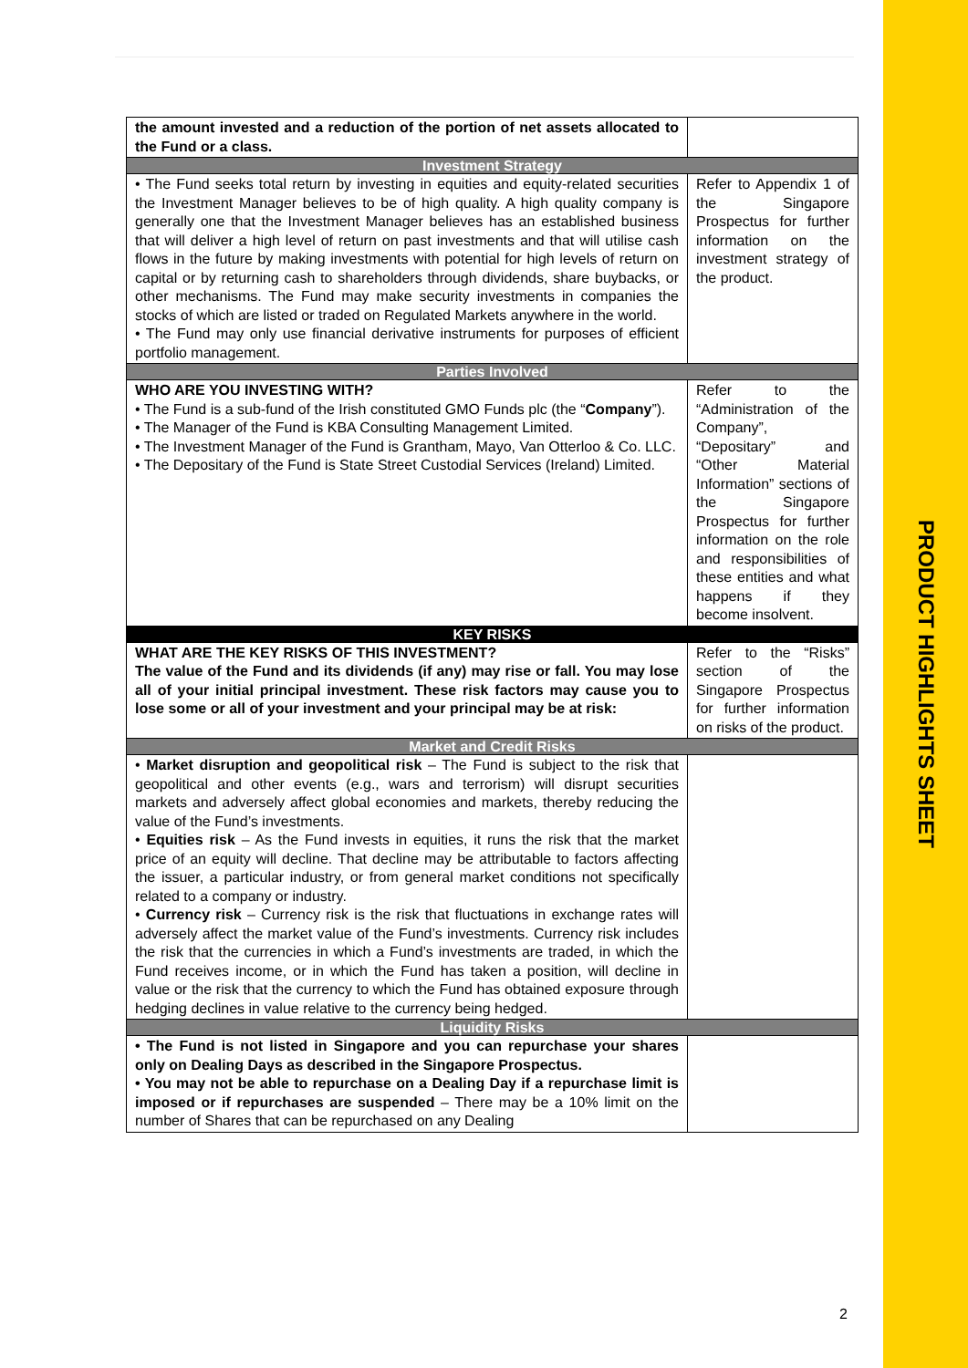| the amount invested and a reduction of the portion of net assets allocated to the Fund or a class. | |
| Investment Strategy | |
| • The Fund seeks total return by investing in equities and equity-related securities the Investment Manager believes to be of high quality. A high quality company is generally one that the Investment Manager believes has an established business that will deliver a high level of return on past investments and that will utilise cash flows in the future by making investments with potential for high levels of return on capital or by returning cash to shareholders through dividends, share buybacks, or other mechanisms. The Fund may make security investments in companies the stocks of which are listed or traded on Regulated Markets anywhere in the world. • The Fund may only use financial derivative instruments for purposes of efficient portfolio management. | Refer to Appendix 1 of the Singapore Prospectus for further information on the investment strategy of the product. |
| Parties Involved | |
| WHO ARE YOU INVESTING WITH? • The Fund is a sub-fund of the Irish constituted GMO Funds plc (the “ Company ”). • The Manager of the Fund is KBA Consulting Management Limited. • The Investment Manager of the Fund is Grantham, Mayo, Van Otterloo & Co. LLC. • The Depositary of the Fund is State Street Custodial Services (Ireland) Limited. | Refer to the “Administration of the Company”, “Depositary” and “Other Material Information” sections of the Singapore Prospectus for further information on the role and responsibilities of these entities and what happens if they become insolvent. |
| KEY RISKS | |
| WHAT ARE THE KEY RISKS OF THIS INVESTMENT? The value of the Fund and its dividends (if any) may rise or fall. You may lose all of your initial principal investment. These risk factors may cause you to lose some or all of your investment and your principal may be at risk: | Refer to the “Risks” section of the Singapore Prospectus for further information on risks of the product. |
| Market and Credit Risks | |
| • Market disruption and geopolitical risk – The Fund is subject to the risk that geopolitical and other events (e.g., wars and terrorism) will disrupt securities markets and adversely affect global economies and markets, thereby reducing the value of the Fund’s investments. • Equities risk – As the Fund invests in equities, it runs the risk that the market price of an equity will decline. That decline may be attributable to factors affecting the issuer, a particular industry, or from general market conditions not specifically related to a company or industry. • Currency risk – Currency risk is the risk that fluctuations in exchange rates will adversely affect the market value of the Fund’s investments. Currency risk includes the risk that the currencies in which a Fund’s investments are traded, in which the Fund receives income, or in which the Fund has taken a position, will decline in value or the risk that the currency to which the Fund has obtained exposure through hedging declines in value relative to the currency being hedged. | |
| Liquidity Risks | |
| • The Fund is not listed in Singapore and you can repurchase your shares only on Dealing Days as described in the Singapore Prospectus. • You may not be able to repurchase on a Dealing Day if a repurchase limit is imposed or if repurchases are suspended – There may be a 10% limit on the number of Shares that can be repurchased on any Dealing | |
2
PRODUCT HIGHLIGHTS SHEET